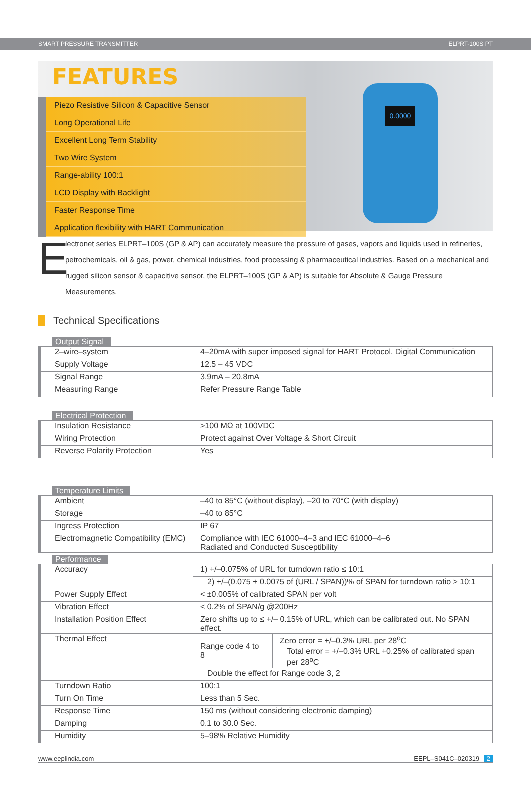SMART PRESSURE TRANSMITTER ELPRT-100S PT
FEATURES
Piezo Resistive Silicon & Capacitive Sensor
Long Operational Life
Excellent Long Term Stability
Two Wire System
Range-ability 100:1
LCD Display with Backlight
Faster Response Time
Application flexibility with HART Communication
0.0000
E
lectronet series ELPRT–100S (GP & AP) can accurately measure the pressure of gases, vapors and liquids used in refineries, petrochemicals, oil & gas, power, chemical industries, food processing & pharmaceutical industries. Based on a mechanical and rugged silicon sensor & capacitive sensor, the ELPRT–100S (GP & AP) is suitable for Absolute & Gauge Pressure Measurements.
Technical Specifications
Output Signal
| 2–wire–system | 4–20mA with super imposed signal for HART Protocol, Digital Communication |
| Supply Voltage | 12.5 – 45 VDC |
| Signal Range | 3.9mA – 20.8mA |
| Measuring Range | Refer Pressure Range Table |
Electrical Protection
| Insulation Resistance | >100 MΩ at 100VDC |
| Wiring Protection | Protect against Over Voltage & Short Circuit |
| Reverse Polarity Protection | Yes |
Temperature Limits
| Ambient | –40 to 85°C (without display), –20 to 70°C (with display) |
| Storage | –40 to 85°C |
| Ingress Protection | IP 67 |
| Electromagnetic Compatibility (EMC) | Compliance with IEC 61000–4–3 and IEC 61000–4–6 Radiated and Conducted Susceptibility |
Performance
| Accuracy | 1) +/–0.075% of URL for turndown ratio ≤ 10:1 | |
| | 2) +/–(0.075 + 0.0075 of (URL / SPAN))% of SPAN for turndown ratio > 10:1 | |
| Power Supply Effect | < ±0.005% of calibrated SPAN per volt | |
| Vibration Effect | < 0.2% of SPAN/g @200Hz | |
| Installation Position Effect | Zero shifts up to ≤ +/– 0.15% of URL, which can be calibrated out. No SPAN effect. | |
| Thermal Effect | Range code 4 to 8 | Zero error = +/–0.3% URL per 28<sup>o</sup>C |
| | | Total error = +/–0.3% URL +0.25% of calibrated span per 28<sup>o</sup>C |
| | Double the effect for Range code 3, 2 | |
| Turndown Ratio | 100:1 | |
| Turn On Time | Less than 5 Sec. | |
| Response Time | 150 ms (without considering electronic damping) | |
| Damping | 0.1 to 30.0 Sec. | |
| Humidity | 5–98% Relative Humidity | |
www.eeplindia.com EEPL–S041C–020319 2